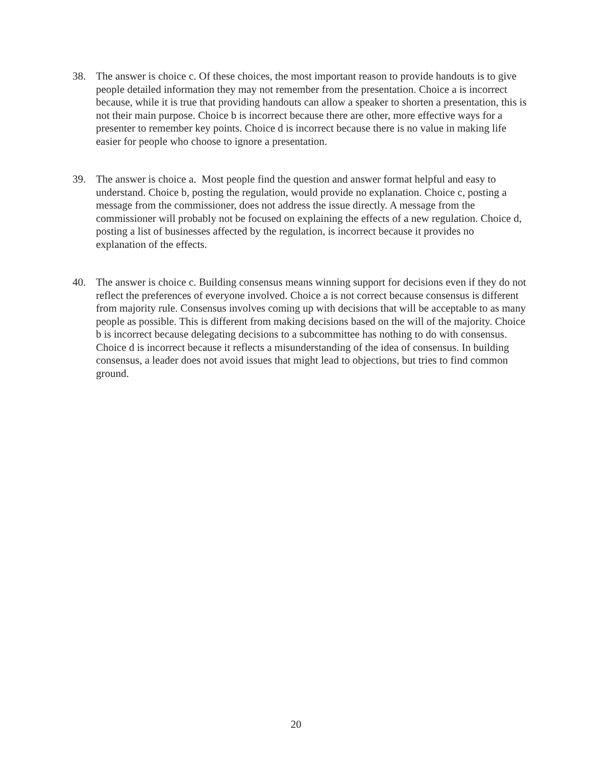38. The answer is choice c. Of these choices, the most important reason to provide handouts is to give people detailed information they may not remember from the presentation. Choice a is incorrect because, while it is true that providing handouts can allow a speaker to shorten a presentation, this is not their main purpose. Choice b is incorrect because there are other, more effective ways for a presenter to remember key points. Choice d is incorrect because there is no value in making life easier for people who choose to ignore a presentation.
39. The answer is choice a. Most people find the question and answer format helpful and easy to understand. Choice b, posting the regulation, would provide no explanation. Choice c, posting a message from the commissioner, does not address the issue directly. A message from the commissioner will probably not be focused on explaining the effects of a new regulation. Choice d, posting a list of businesses affected by the regulation, is incorrect because it provides no explanation of the effects.
40. The answer is choice c. Building consensus means winning support for decisions even if they do not reflect the preferences of everyone involved. Choice a is not correct because consensus is different from majority rule. Consensus involves coming up with decisions that will be acceptable to as many people as possible. This is different from making decisions based on the will of the majority. Choice b is incorrect because delegating decisions to a subcommittee has nothing to do with consensus. Choice d is incorrect because it reflects a misunderstanding of the idea of consensus. In building consensus, a leader does not avoid issues that might lead to objections, but tries to find common ground.
20